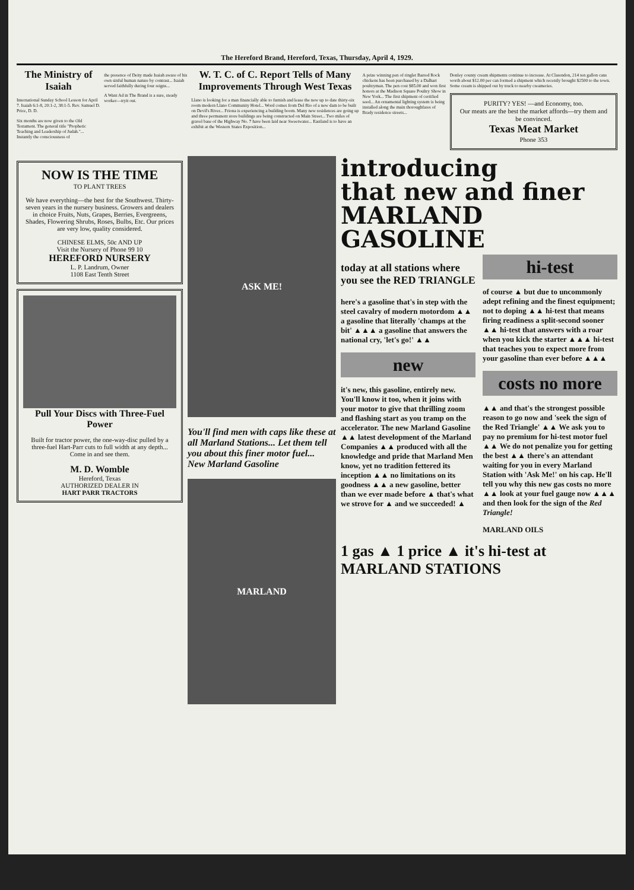The Hereford Brand, Hereford, Texas, Thursday, April 4, 1929.
The Ministry of Isaiah
International Sunday School Lesson for April 7. Isaiah 6:1-8, 20:1-2, 38:1-5. Rev. Samuel D. Price, D. D.
Six months are now given to the Old Testament. The general title "Prophetic Teaching and Leadership of Judah."... Instantly the consciousness of
the presence of Deity made Isaiah aware of his own sinful human nature by contrast... Isaiah served faithfully during four reigns...
A Want Ad in The Brand is a sure, steady worker—tryit out.
W. T. C. of C. Report Tells of Many Improvements Through West Texas
Llano is looking for a man financially able to furnish and lease the new up to date thirty-six room modern Llano Community Hotel... Word comes from Del Rio of a new dam to be built on Devil's River... Friona is experiencing a building boom. Many new residences are going up and three permanent store buildings are being constructed on Main Street... Two miles of gravel base of the Highway No. 7 have been laid near Sweetwater... Eastland is to have an exhibit at the Western States Exposition...
A prize winning pen of ringlet Barred Rock chickens has been purchased by a Dalhart poultryman. The pen cost $85.00 and won first honors at the Madison Square Poultry Show in New York... The first shipment of certified seed... An ornamental lighting system is being installed along the main thoroughfares of Brady residence streets...
Donley county cream shipments continue to increase. At Clarendon, 214 ten gallon cans worth about $12.00 per can formed a shipment which recently brought $2500 to the town. Some cream is shipped out by truck to nearby creameries.
PURITY? YES! —and Economy, too.
Our meats are the best the market affords—try them and be convinced.
Texas Meat Market
Phone 353
NOW IS THE TIME
TO PLANT TREES
We have everything—the best for the Southwest. Thirty-seven years in the nursery business. Growers and dealers in choice Fruits, Nuts, Grapes, Berries, Evergreens, Shades, Flowering Shrubs, Roses, Bulbs, Etc. Our prices are very low, quality considered.
CHINESE ELMS, 50c AND UP
Visit the Nursery of Phone 99 10
HEREFORD NURSERY
L. P. Landrum, Owner
1108 East Tenth Street
Pull Your Discs with Three-Fuel Power
Built for tractor power, the one-way-disc pulled by a three-fuel Hart-Parr cuts to full width at any depth... Come in and see them.
M. D. Womble
Hereford, Texas
AUTHORIZED DEALER IN
HART PARR TRACTORS
ASK ME!
You'll find men with caps like these at all Marland Stations... Let them tell you about this finer motor fuel...
New Marland Gasoline
MARLAND
introducing
that new and finer
MARLAND
GASOLINE
today at all stations where you see the RED TRIANGLE
here's a gasoline that's in step with the steel cavalry of modern motordom ▲▲ a gasoline that literally 'champs at the bit' ▲▲▲ a gasoline that answers the national cry, 'let's go!' ▲▲
new
it's new, this gasoline, entirely new. You'll know it too, when it joins with your motor to give that thrilling zoom and flashing start as you tramp on the accelerator. The new Marland Gasoline ▲▲ latest development of the Marland Companies ▲▲ produced with all the knowledge and pride that Marland Men know, yet no tradition fettered its inception ▲▲ no limitations on its goodness ▲▲ a new gasoline, better than we ever made before ▲ that's what we strove for ▲ and we succeeded! ▲
hi-test
of course ▲ but due to uncommonly adept refining and the finest equipment; not to doping ▲▲ hi-test that means firing readiness a split-second sooner ▲▲ hi-test that answers with a roar when you kick the starter ▲▲▲ hi-test that teaches you to expect more from your gasoline than ever before ▲▲▲
costs no more
▲▲ and that's the strongest possible reason to go now and 'seek the sign of the Red Triangle' ▲▲ We ask you to pay no premium for hi-test motor fuel ▲▲ We do not penalize you for getting the best ▲▲ there's an attendant waiting for you in every Marland Station with 'Ask Me!' on his cap. He'll tell you why this new gas costs no more ▲▲ look at your fuel gauge now ▲▲▲ and then look for the sign of the Red Triangle!
MARLAND OILS
1 gas ▲ 1 price ▲ it's hi-test at MARLAND STATIONS